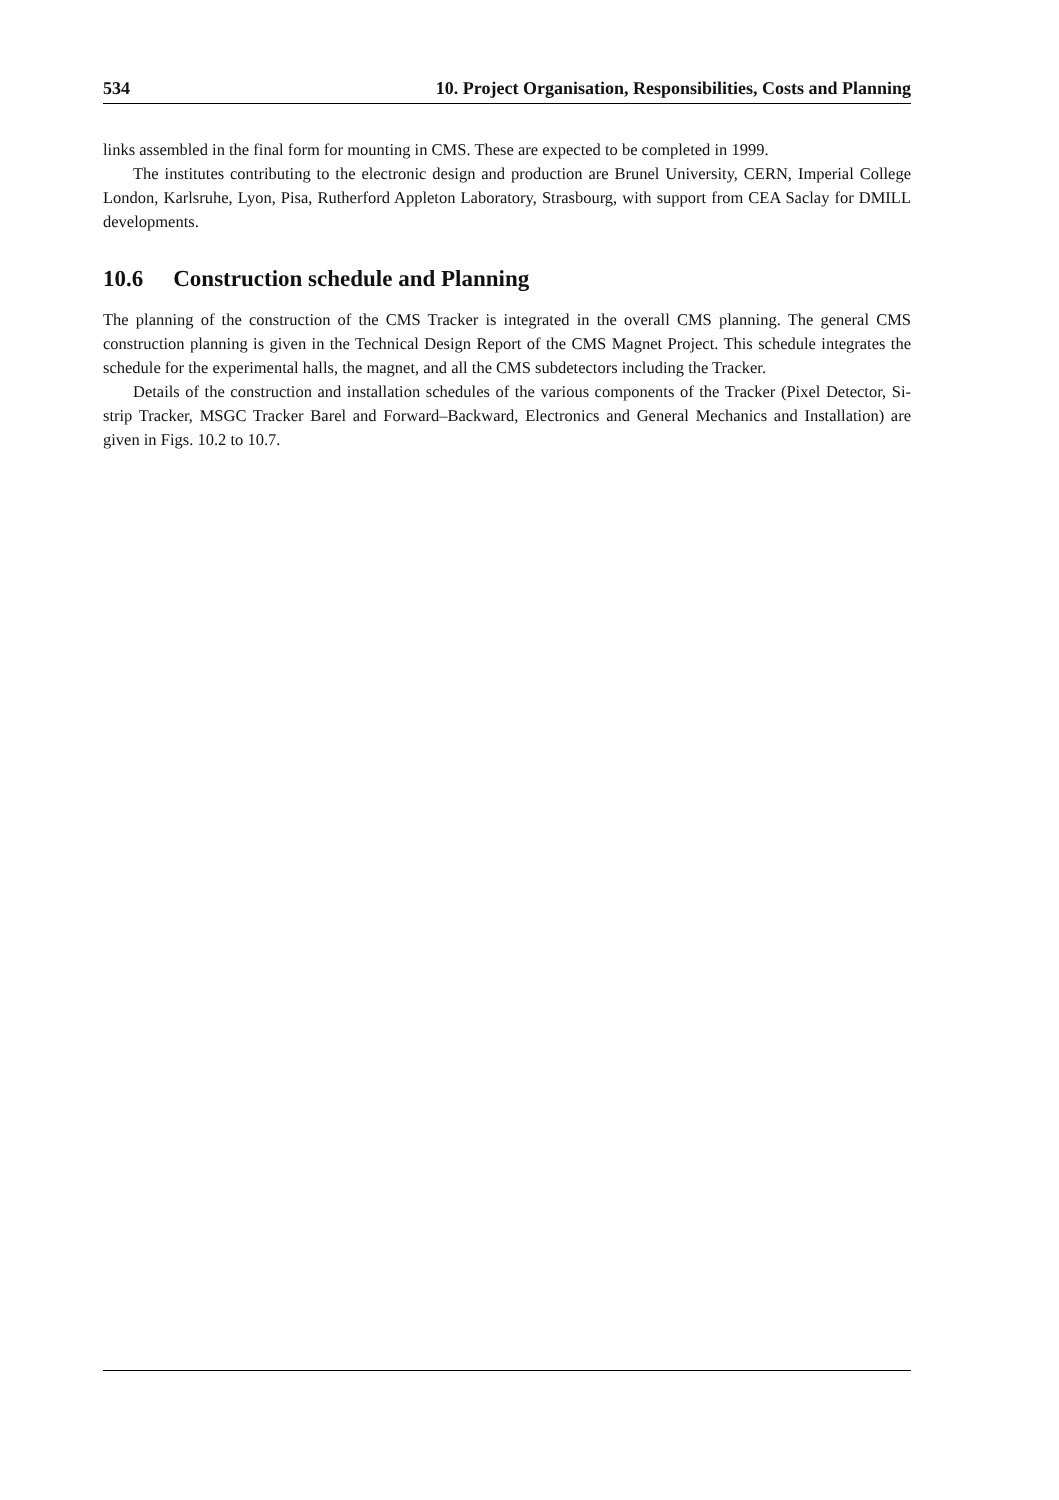534 10. Project Organisation, Responsibilities, Costs and Planning
links assembled in the final form for mounting in CMS. These are expected to be completed in 1999.
The institutes contributing to the electronic design and production are Brunel University, CERN, Imperial College London, Karlsruhe, Lyon, Pisa, Rutherford Appleton Laboratory, Strasbourg, with support from CEA Saclay for DMILL developments.
10.6 Construction schedule and Planning
The planning of the construction of the CMS Tracker is integrated in the overall CMS planning. The general CMS construction planning is given in the Technical Design Report of the CMS Magnet Project. This schedule integrates the schedule for the experimental halls, the magnet, and all the CMS subdetectors including the Tracker.
Details of the construction and installation schedules of the various components of the Tracker (Pixel Detector, Si-strip Tracker, MSGC Tracker Barel and Forward–Backward, Electronics and General Mechanics and Installation) are given in Figs. 10.2 to 10.7.